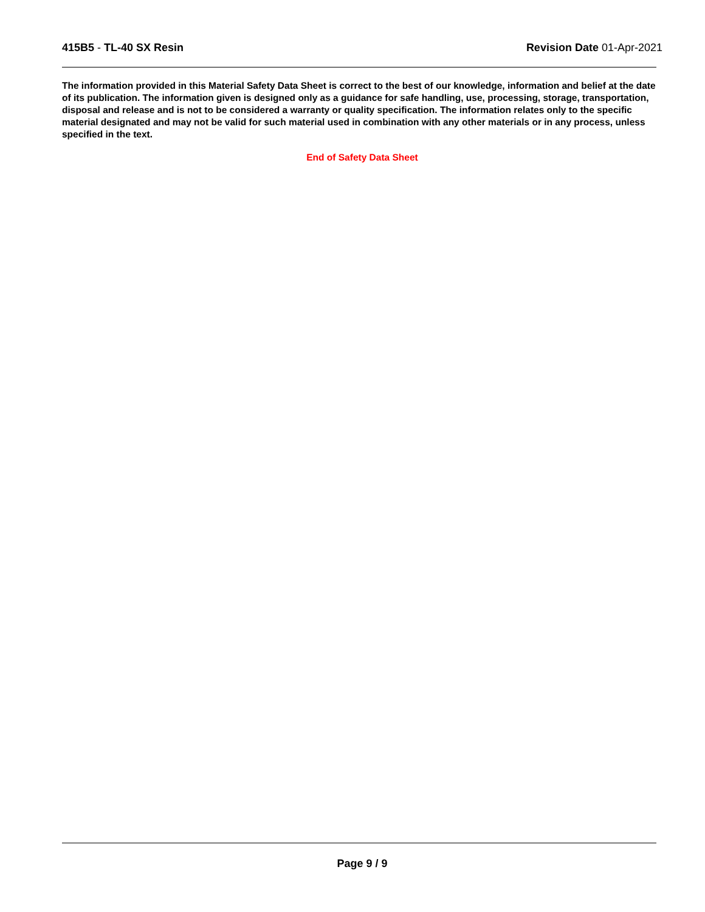415B5 - TL-40 SX Resin Revision Date 01-Apr-2021
The information provided in this Material Safety Data Sheet is correct to the best of our knowledge, information and belief at the date of its publication. The information given is designed only as a guidance for safe handling, use, processing, storage, transportation, disposal and release and is not to be considered a warranty or quality specification. The information relates only to the specific material designated and may not be valid for such material used in combination with any other materials or in any process, unless specified in the text.
End of Safety Data Sheet
Page 9 / 9